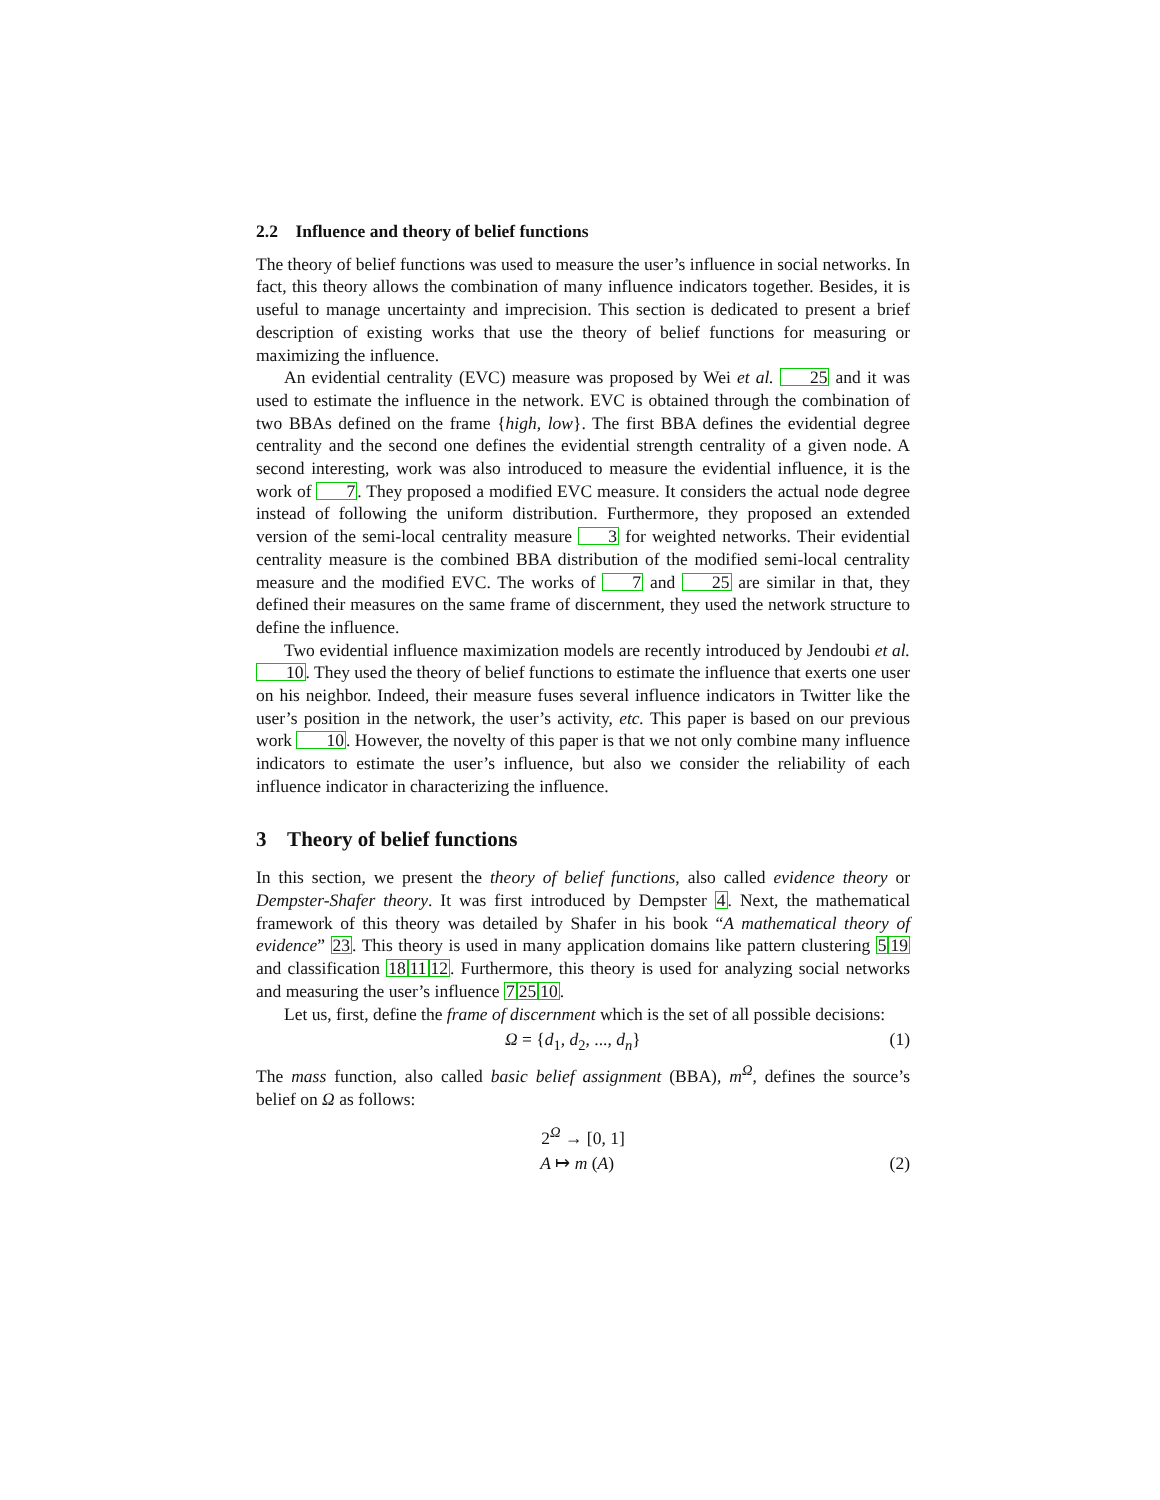2.2 Influence and theory of belief functions
The theory of belief functions was used to measure the user’s influence in social networks. In fact, this theory allows the combination of many influence indicators together. Besides, it is useful to manage uncertainty and imprecision. This section is dedicated to present a brief description of existing works that use the theory of belief functions for measuring or maximizing the influence.
An evidential centrality (EVC) measure was proposed by Wei et al. 25 and it was used to estimate the influence in the network. EVC is obtained through the combination of two BBAs defined on the frame {high, low}. The first BBA defines the evidential degree centrality and the second one defines the evidential strength centrality of a given node. A second interesting, work was also introduced to measure the evidential influence, it is the work of 7. They proposed a modified EVC measure. It considers the actual node degree instead of following the uniform distribution. Furthermore, they proposed an extended version of the semi-local centrality measure 3 for weighted networks. Their evidential centrality measure is the combined BBA distribution of the modified semi-local centrality measure and the modified EVC. The works of 7 and 25 are similar in that, they defined their measures on the same frame of discernment, they used the network structure to define the influence.
Two evidential influence maximization models are recently introduced by Jendoubi et al. 10. They used the theory of belief functions to estimate the influence that exerts one user on his neighbor. Indeed, their measure fuses several influence indicators in Twitter like the user’s position in the network, the user’s activity, etc. This paper is based on our previous work 10. However, the novelty of this paper is that we not only combine many influence indicators to estimate the user’s influence, but also we consider the reliability of each influence indicator in characterizing the influence.
3 Theory of belief functions
In this section, we present the theory of belief functions, also called evidence theory or Dempster-Shafer theory. It was first introduced by Dempster 4. Next, the mathematical framework of this theory was detailed by Shafer in his book “A mathematical theory of evidence” 23. This theory is used in many application domains like pattern clustering 519 and classification 181112. Furthermore, this theory is used for analyzing social networks and measuring the user’s influence 72510.
Let us, first, define the frame of discernment which is the set of all possible decisions:
Ω = {d<sub>1</sub>, d<sub>2</sub>, ..., d<sub>n</sub>} (1)
The mass function, also called basic belief assignment (BBA), m<sup>Ω</sup>, defines the source’s belief on Ω as follows:
2<sup>Ω</sup> → [0, 1]
A ↦ m (A) (2)